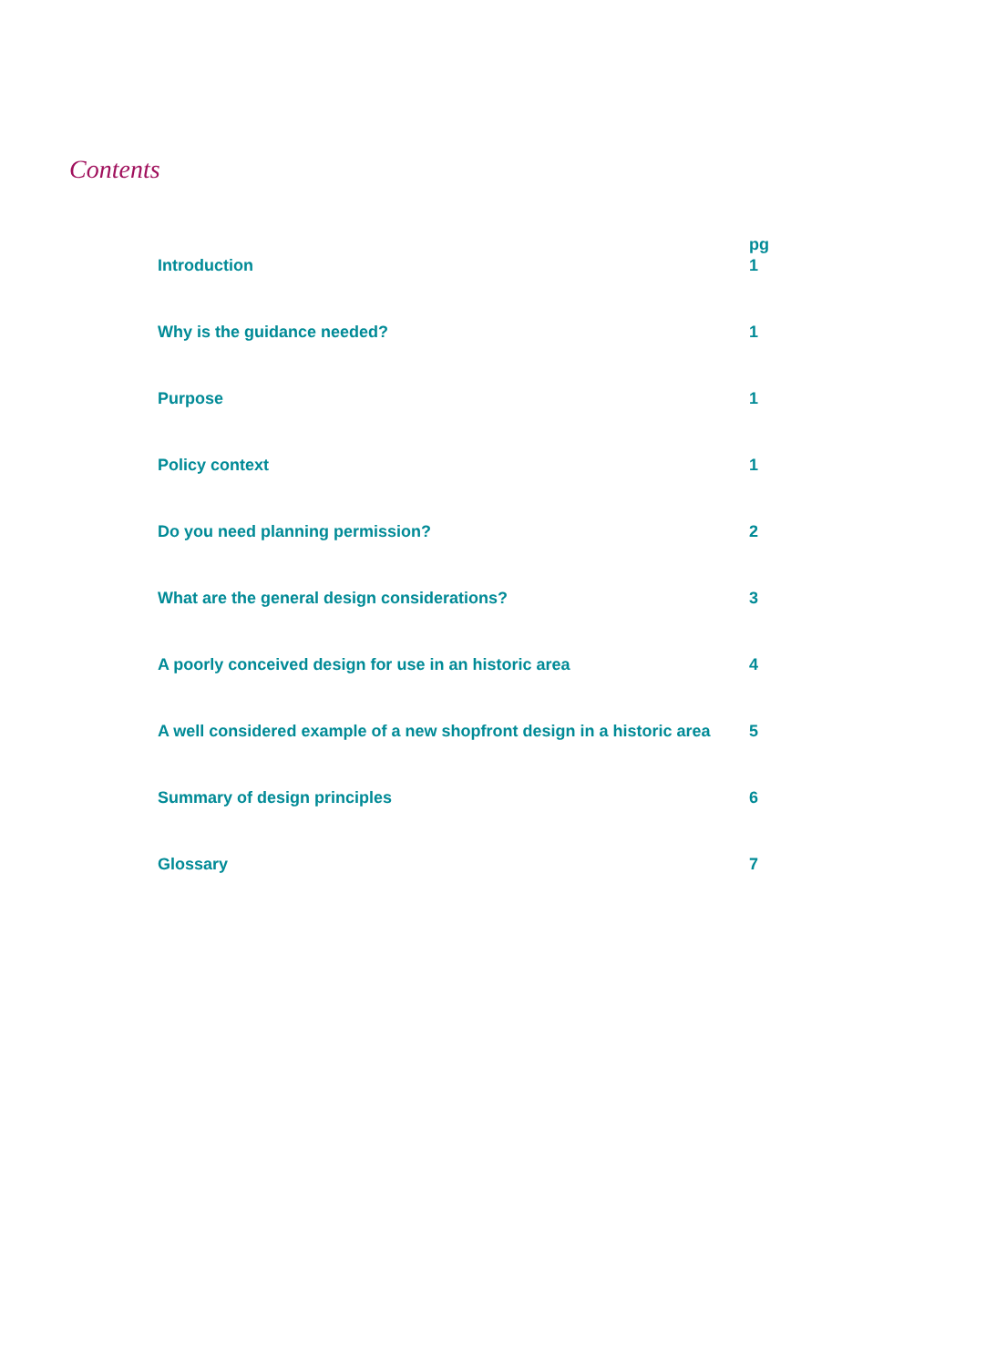Contents
pg
Introduction 1
Why is the guidance needed? 1
Purpose 1
Policy context 1
Do you need planning permission? 2
What are the general design considerations? 3
A poorly conceived design for use in an historic area 4
A well considered example of a new shopfront design in a historic area 5
Summary of design principles 6
Glossary 7